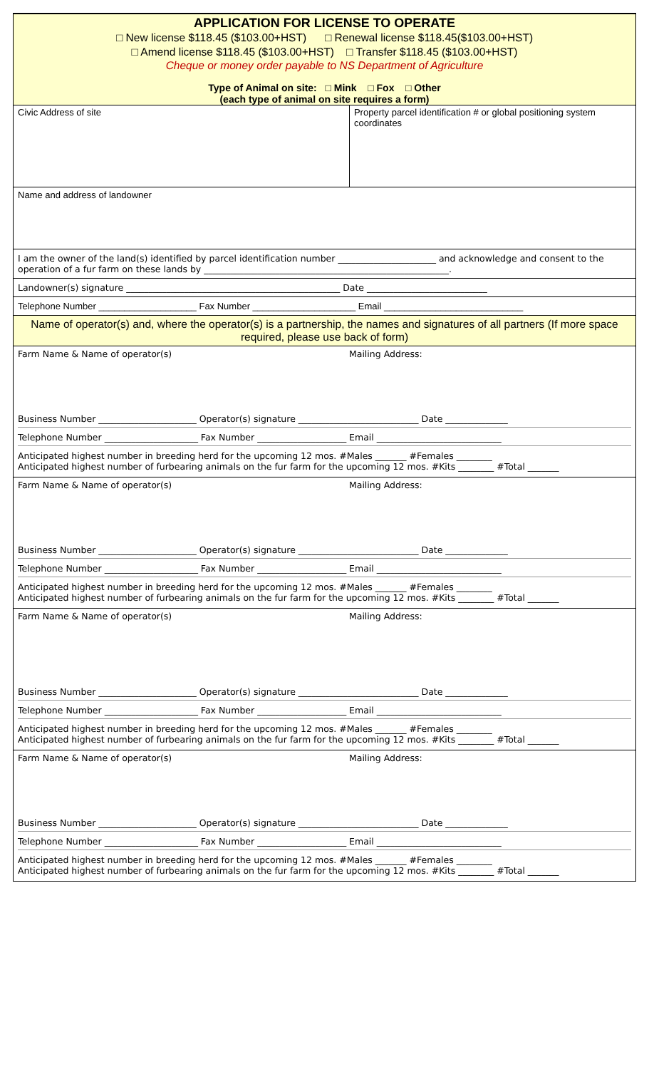APPLICATION FOR LICENSE TO OPERATE
□ New license $118.45 ($103.00+HST) □ Renewal license $118.45($103.00+HST)
□ Amend license $118.45 ($103.00+HST) □ Transfer $118.45 ($103.00+HST)
Cheque or money order payable to NS Department of Agriculture
Type of Animal on site: □ Mink □ Fox □ Other
(each type of animal on site requires a form)
| Civic Address of site | Property parcel identification # or global positioning system coordinates |
Name and address of landowner
I am the owner of the land(s) identified by parcel identification number ______________________ and acknowledge and consent to the operation of a fur farm on these lands by _______________________________________________________.
Landowner(s) signature ________________________________________________ Date ___________________________
Telephone Number ___________________ Fax Number ____________________ Email ___________________________
Name of operator(s) and, where the operator(s) is a partnership, the names and signatures of all partners (If more space required, please use back of form)
| Farm Name & Name of operator(s) | Mailing Address: |
Business Number ______________________ Operator(s) signature ___________________________ Date ______________
Telephone Number _____________________ Fax Number ____________________ Email ____________________________
Anticipated highest number in breeding herd for the upcoming 12 mos. #Males _______ #Females ________
Anticipated highest number of furbearing animals on the fur farm for the upcoming 12 mos. #Kits ________ #Total _______
| Farm Name & Name of operator(s) | Mailing Address: |
Business Number ______________________ Operator(s) signature ___________________________ Date ______________
Telephone Number _____________________ Fax Number ____________________ Email ____________________________
Anticipated highest number in breeding herd for the upcoming 12 mos. #Males _______ #Females ________
Anticipated highest number of furbearing animals on the fur farm for the upcoming 12 mos. #Kits ________ #Total _______
| Farm Name & Name of operator(s) | Mailing Address: |
Business Number ______________________ Operator(s) signature ___________________________ Date ______________
Telephone Number _____________________ Fax Number ____________________ Email ____________________________
Anticipated highest number in breeding herd for the upcoming 12 mos. #Males _______ #Females ________
Anticipated highest number of furbearing animals on the fur farm for the upcoming 12 mos. #Kits ________ #Total _______
| Farm Name & Name of operator(s) | Mailing Address: |
Business Number ______________________ Operator(s) signature ___________________________ Date ______________
Telephone Number _____________________ Fax Number ____________________ Email ____________________________
Anticipated highest number in breeding herd for the upcoming 12 mos. #Males _______ #Females ________
Anticipated highest number of furbearing animals on the fur farm for the upcoming 12 mos. #Kits ________ #Total _______